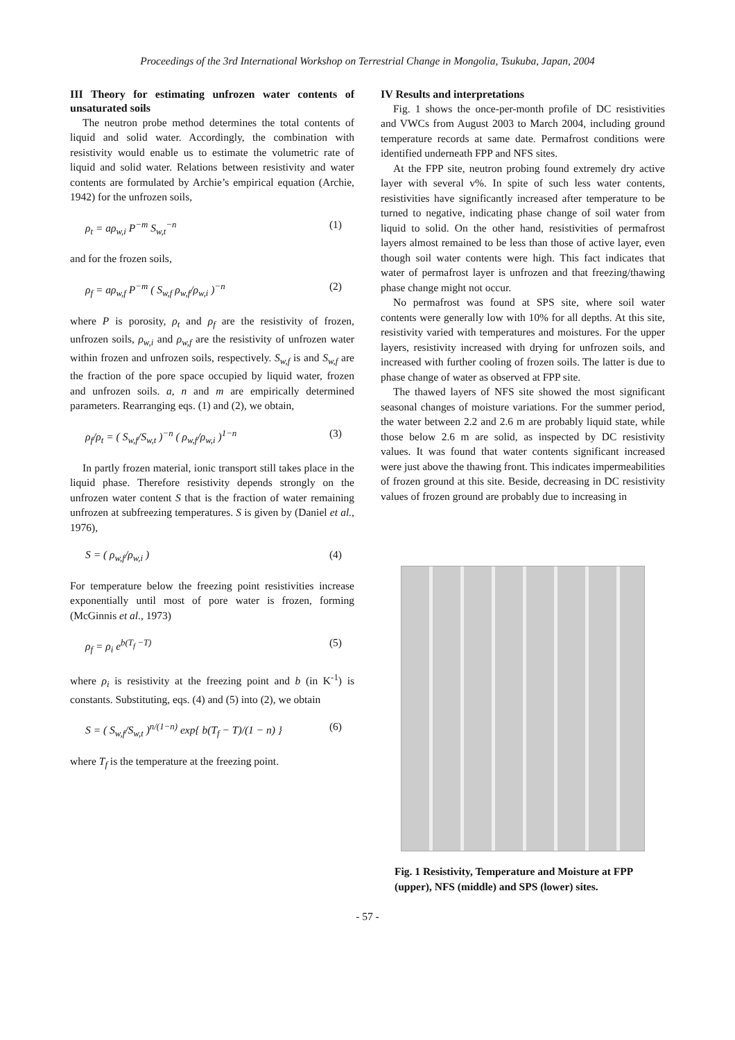Proceedings of the 3rd International Workshop on Terrestrial Change in Mongolia, Tsukuba, Japan, 2004
III Theory for estimating unfrozen water contents of unsaturated soils
The neutron probe method determines the total contents of liquid and solid water. Accordingly, the combination with resistivity would enable us to estimate the volumetric rate of liquid and solid water. Relations between resistivity and water contents are formulated by Archie’s empirical equation (Archie, 1942) for the unfrozen soils,
ρ<sub>t</sub> = aρ<sub>w,i</sub> P<sup>−m</sup> S<sub>w,t</sub><sup>−n</sup> (1)
and for the frozen soils,
ρ<sub>f</sub> = aρ<sub>w,f</sub> P<sup>−m</sup> ( S<sub>w,f</sub> ρ<sub>w,f</sub>/ρ<sub>w,i</sub> )<sup>−n</sup> (2)
where P is porosity, ρ<sub>t</sub> and ρ<sub>f</sub> are the resistivity of frozen, unfrozen soils, ρ<sub>w,i</sub> and ρ<sub>w,f</sub> are the resistivity of unfrozen water within frozen and unfrozen soils, respectively. S<sub>w,f</sub> is and S<sub>w,f</sub> are the fraction of the pore space occupied by liquid water, frozen and unfrozen soils. a, n and m are empirically determined parameters. Rearranging eqs. (1) and (2), we obtain,
ρ<sub>f</sub>/ρ<sub>t</sub> = ( S<sub>w,f</sub>/S<sub>w,t</sub> )<sup>−n</sup> ( ρ<sub>w,f</sub>/ρ<sub>w,i</sub> )<sup>1−n</sup> (3)
In partly frozen material, ionic transport still takes place in the liquid phase. Therefore resistivity depends strongly on the unfrozen water content S that is the fraction of water remaining unfrozen at subfreezing temperatures. S is given by (Daniel et al., 1976),
S = ( ρ<sub>w,f</sub>/ρ<sub>w,i</sub> ) (4)
For temperature below the freezing point resistivities increase exponentially until most of pore water is frozen, forming (McGinnis et al., 1973)
ρ<sub>f</sub> = ρ<sub>i</sub> e<sup>b(T<sub>f</sub> −T)</sup> (5)
where ρ<sub>i</sub> is resistivity at the freezing point and b (in K<sup>-1</sup>) is constants. Substituting, eqs. (4) and (5) into (2), we obtain
S = ( S<sub>w,f</sub>/S<sub>w,t</sub> )<sup>n/(1−n)</sup> exp{ b(T<sub>f</sub> − T)/(1 − n) } (6)
where T<sub>f</sub> is the temperature at the freezing point.
IV Results and interpretations
Fig. 1 shows the once-per-month profile of DC resistivities and VWCs from August 2003 to March 2004, including ground temperature records at same date. Permafrost conditions were identified underneath FPP and NFS sites.
At the FPP site, neutron probing found extremely dry active layer with several v%. In spite of such less water contents, resistivities have significantly increased after temperature to be turned to negative, indicating phase change of soil water from liquid to solid. On the other hand, resistivities of permafrost layers almost remained to be less than those of active layer, even though soil water contents were high. This fact indicates that water of permafrost layer is unfrozen and that freezing/thawing phase change might not occur.
No permafrost was found at SPS site, where soil water contents were generally low with 10% for all depths. At this site, resistivity varied with temperatures and moistures. For the upper layers, resistivity increased with drying for unfrozen soils, and increased with further cooling of frozen soils. The latter is due to phase change of water as observed at FPP site.
The thawed layers of NFS site showed the most significant seasonal changes of moisture variations. For the summer period, the water between 2.2 and 2.6 m are probably liquid state, while those below 2.6 m are solid, as inspected by DC resistivity values. It was found that water contents significant increased were just above the thawing front. This indicates impermeabilities of frozen ground at this site. Beside, decreasing in DC resistivity values of frozen ground are probably due to increasing in
Fig. 1 Resistivity, Temperature and Moisture at FPP (upper), NFS (middle) and SPS (lower) sites.
- 57 -